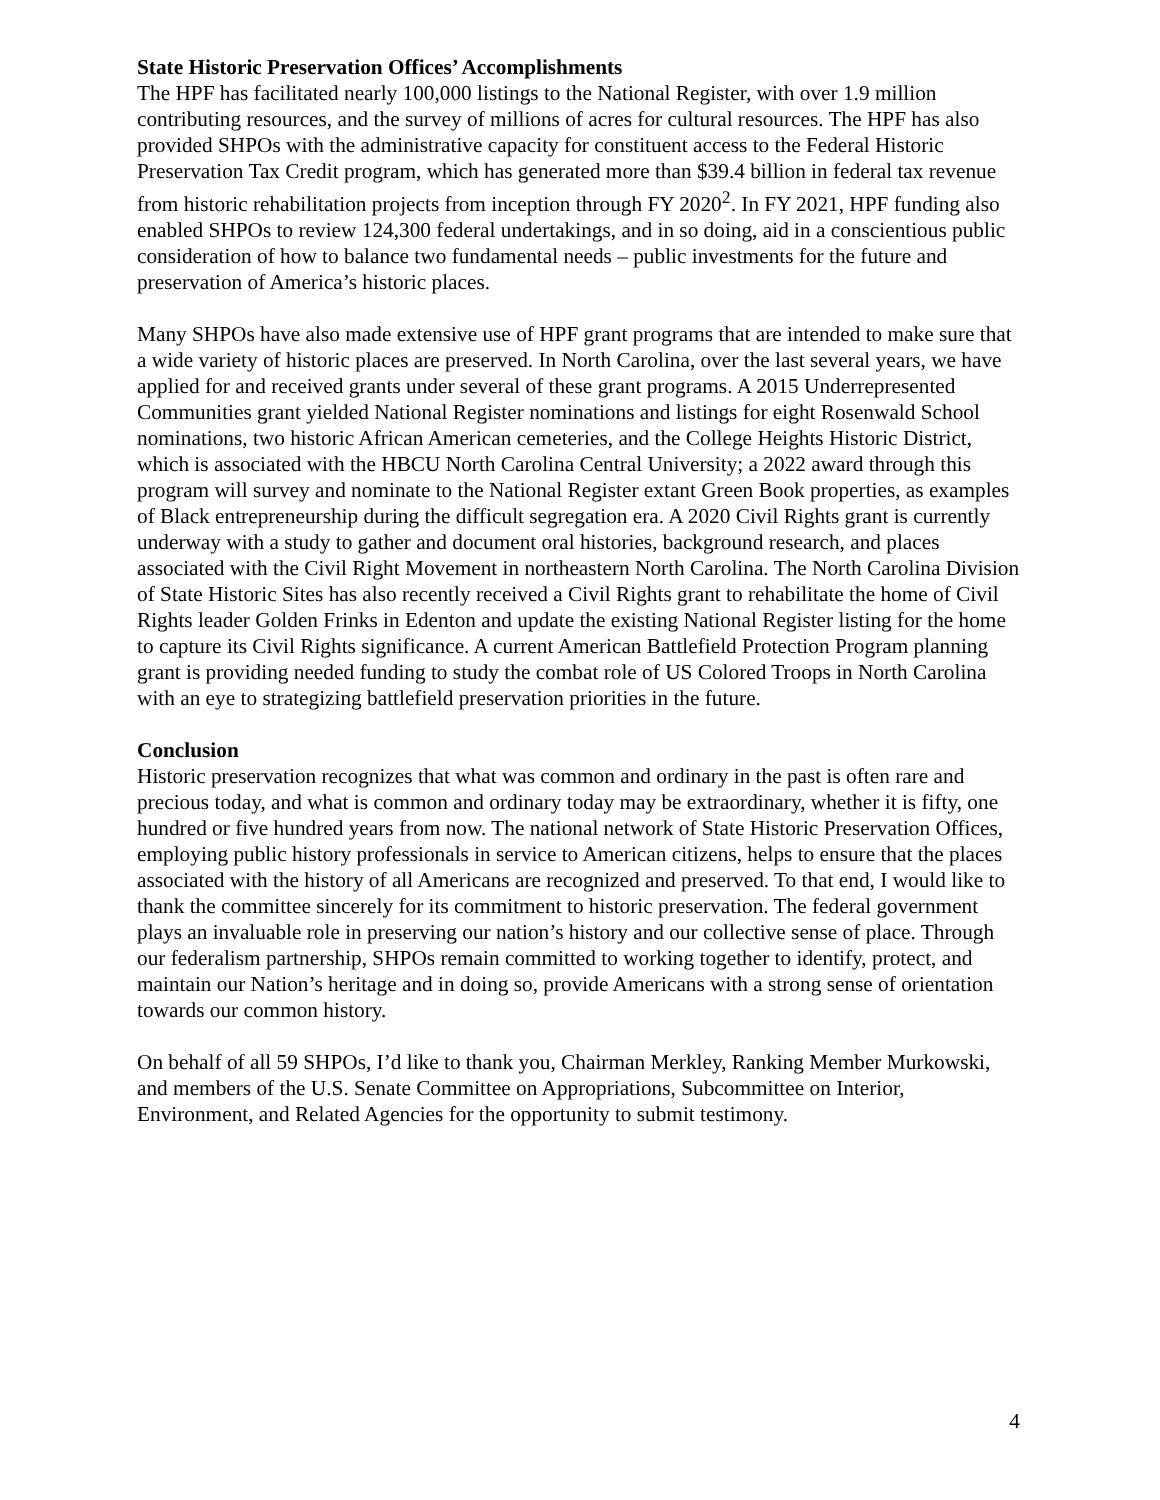State Historic Preservation Offices’ Accomplishments
The HPF has facilitated nearly 100,000 listings to the National Register, with over 1.9 million contributing resources, and the survey of millions of acres for cultural resources. The HPF has also provided SHPOs with the administrative capacity for constituent access to the Federal Historic Preservation Tax Credit program, which has generated more than $39.4 billion in federal tax revenue from historic rehabilitation projects from inception through FY 2020<sup>2</sup>. In FY 2021, HPF funding also enabled SHPOs to review 124,300 federal undertakings, and in so doing, aid in a conscientious public consideration of how to balance two fundamental needs – public investments for the future and preservation of America’s historic places.
Many SHPOs have also made extensive use of HPF grant programs that are intended to make sure that a wide variety of historic places are preserved. In North Carolina, over the last several years, we have applied for and received grants under several of these grant programs. A 2015 Underrepresented Communities grant yielded National Register nominations and listings for eight Rosenwald School nominations, two historic African American cemeteries, and the College Heights Historic District, which is associated with the HBCU North Carolina Central University; a 2022 award through this program will survey and nominate to the National Register extant Green Book properties, as examples of Black entrepreneurship during the difficult segregation era. A 2020 Civil Rights grant is currently underway with a study to gather and document oral histories, background research, and places associated with the Civil Right Movement in northeastern North Carolina. The North Carolina Division of State Historic Sites has also recently received a Civil Rights grant to rehabilitate the home of Civil Rights leader Golden Frinks in Edenton and update the existing National Register listing for the home to capture its Civil Rights significance. A current American Battlefield Protection Program planning grant is providing needed funding to study the combat role of US Colored Troops in North Carolina with an eye to strategizing battlefield preservation priorities in the future.
Conclusion
Historic preservation recognizes that what was common and ordinary in the past is often rare and precious today, and what is common and ordinary today may be extraordinary, whether it is fifty, one hundred or five hundred years from now. The national network of State Historic Preservation Offices, employing public history professionals in service to American citizens, helps to ensure that the places associated with the history of all Americans are recognized and preserved. To that end, I would like to thank the committee sincerely for its commitment to historic preservation. The federal government plays an invaluable role in preserving our nation’s history and our collective sense of place. Through our federalism partnership, SHPOs remain committed to working together to identify, protect, and maintain our Nation’s heritage and in doing so, provide Americans with a strong sense of orientation towards our common history.
On behalf of all 59 SHPOs, I’d like to thank you, Chairman Merkley, Ranking Member Murkowski, and members of the U.S. Senate Committee on Appropriations, Subcommittee on Interior, Environment, and Related Agencies for the opportunity to submit testimony.
4